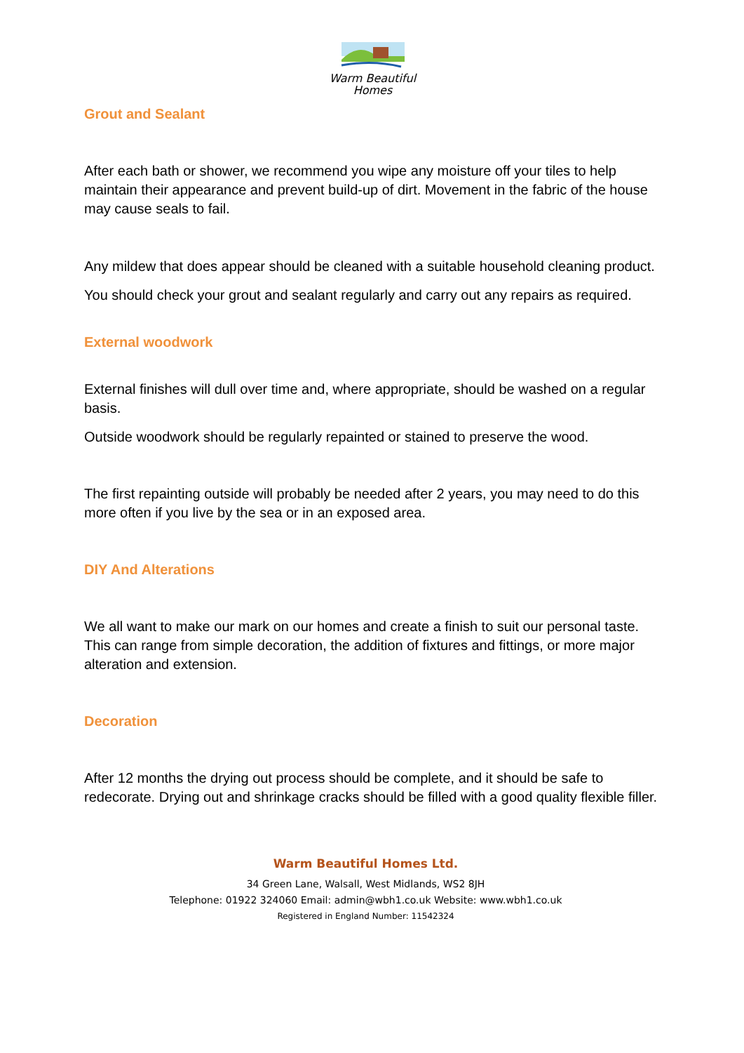Warm Beautiful
Homes
Grout and Sealant
After each bath or shower, we recommend you wipe any moisture off your tiles to help maintain their appearance and prevent build-up of dirt. Movement in the fabric of the house may cause seals to fail.
Any mildew that does appear should be cleaned with a suitable household cleaning product.
You should check your grout and sealant regularly and carry out any repairs as required.
External woodwork
External finishes will dull over time and, where appropriate, should be washed on a regular basis.
Outside woodwork should be regularly repainted or stained to preserve the wood.
The first repainting outside will probably be needed after 2 years, you may need to do this more often if you live by the sea or in an exposed area.
DIY And Alterations
We all want to make our mark on our homes and create a finish to suit our personal taste. This can range from simple decoration, the addition of fixtures and fittings, or more major alteration and extension.
Decoration
After 12 months the drying out process should be complete, and it should be safe to redecorate. Drying out and shrinkage cracks should be filled with a good quality flexible filler.
Warm Beautiful Homes Ltd.
34 Green Lane, Walsall, West Midlands, WS2 8JH
Telephone: 01922 324060 Email: admin@wbh1.co.uk Website: www.wbh1.co.uk
Registered in England Number: 11542324